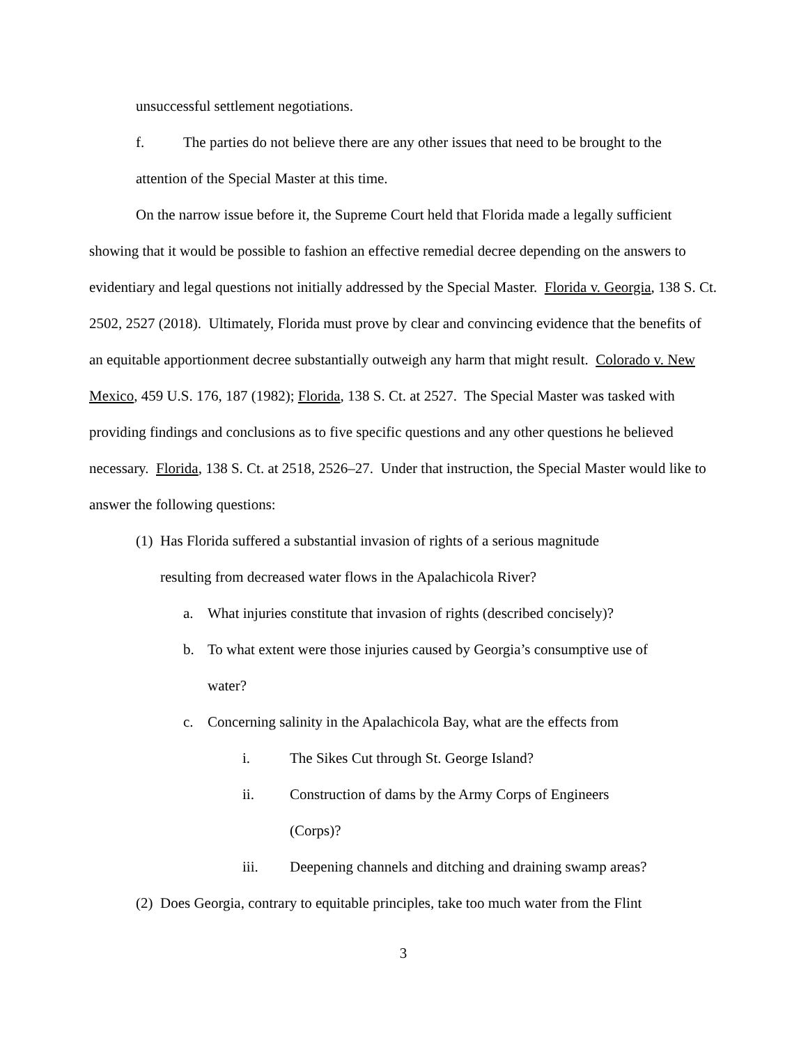unsuccessful settlement negotiations.
f. The parties do not believe there are any other issues that need to be brought to the
attention of the Special Master at this time.
On the narrow issue before it, the Supreme Court held that Florida made a legally sufficient showing that it would be possible to fashion an effective remedial decree depending on the answers to evidentiary and legal questions not initially addressed by the Special Master. Florida v. Georgia, 138 S. Ct. 2502, 2527 (2018). Ultimately, Florida must prove by clear and convincing evidence that the benefits of an equitable apportionment decree substantially outweigh any harm that might result. Colorado v. New Mexico, 459 U.S. 176, 187 (1982); Florida, 138 S. Ct. at 2527. The Special Master was tasked with providing findings and conclusions as to five specific questions and any other questions he believed necessary. Florida, 138 S. Ct. at 2518, 2526–27. Under that instruction, the Special Master would like to answer the following questions:
(1) Has Florida suffered a substantial invasion of rights of a serious magnitude resulting from decreased water flows in the Apalachicola River?
a. What injuries constitute that invasion of rights (described concisely)?
b. To what extent were those injuries caused by Georgia’s consumptive use of water?
c. Concerning salinity in the Apalachicola Bay, what are the effects from
i. The Sikes Cut through St. George Island?
ii. Construction of dams by the Army Corps of Engineers (Corps)?
iii. Deepening channels and ditching and draining swamp areas?
(2) Does Georgia, contrary to equitable principles, take too much water from the Flint
3